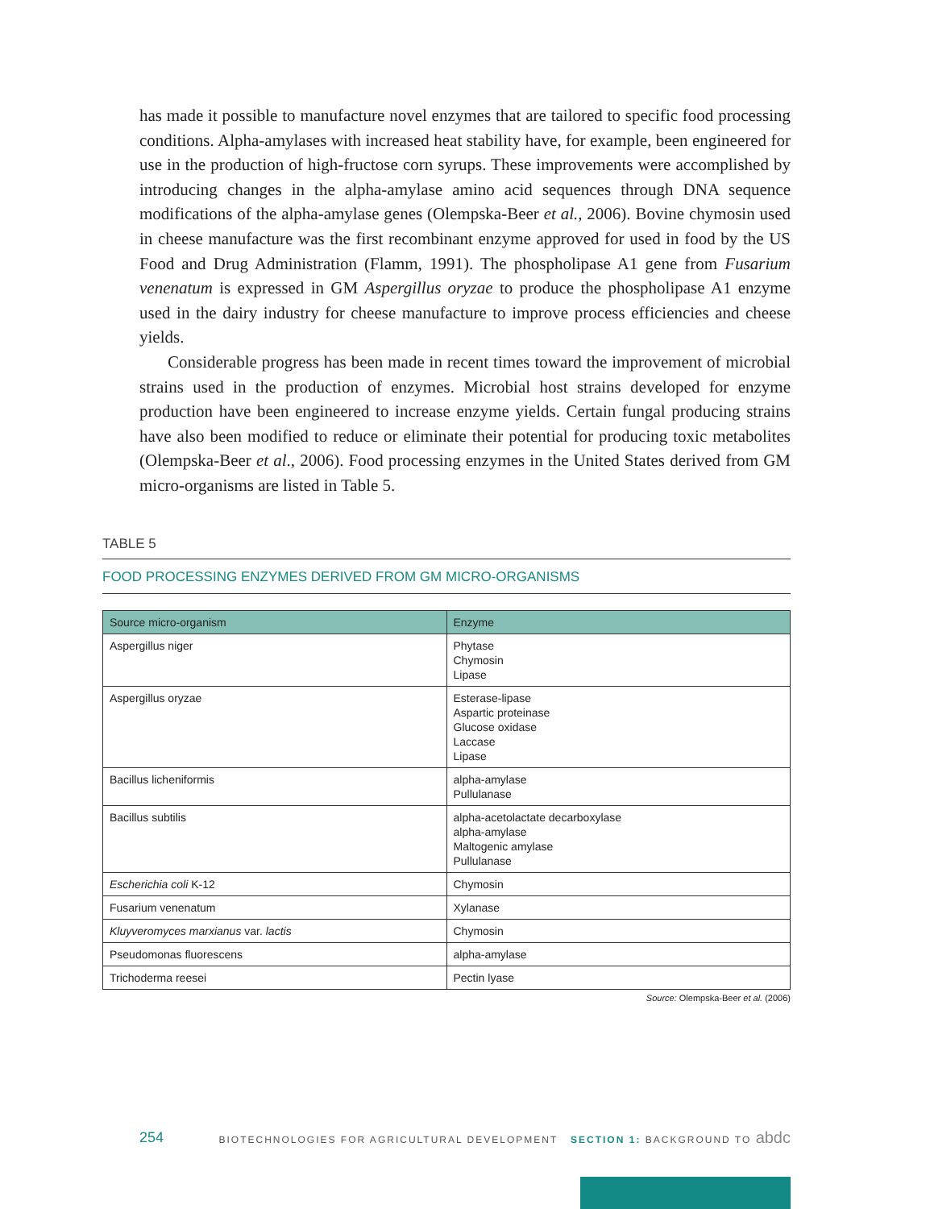has made it possible to manufacture novel enzymes that are tailored to specific food processing conditions. Alpha-amylases with increased heat stability have, for example, been engineered for use in the production of high-fructose corn syrups. These improvements were accomplished by introducing changes in the alpha-amylase amino acid sequences through DNA sequence modifications of the alpha-amylase genes (Olempska-Beer et al., 2006). Bovine chymosin used in cheese manufacture was the first recombinant enzyme approved for used in food by the US Food and Drug Administration (Flamm, 1991). The phospholipase A1 gene from Fusarium venenatum is expressed in GM Aspergillus oryzae to produce the phospholipase A1 enzyme used in the dairy industry for cheese manufacture to improve process efficiencies and cheese yields.
Considerable progress has been made in recent times toward the improvement of microbial strains used in the production of enzymes. Microbial host strains developed for enzyme production have been engineered to increase enzyme yields. Certain fungal producing strains have also been modified to reduce or eliminate their potential for producing toxic metabolites (Olempska-Beer et al., 2006). Food processing enzymes in the United States derived from GM micro-organisms are listed in Table 5.
TABLE 5
FOOD PROCESSING ENZYMES DERIVED FROM GM MICRO-ORGANISMS
| Source micro-organism | Enzyme |
| --- | --- |
| Aspergillus niger | Phytase Chymosin Lipase |
| Aspergillus oryzae | Esterase-lipase Aspartic proteinase Glucose oxidase Laccase Lipase |
| Bacillus licheniformis | alpha-amylase Pullulanase |
| Bacillus subtilis | alpha-acetolactate decarboxylase alpha-amylase Maltogenic amylase Pullulanase |
| Escherichia coli K-12 | Chymosin |
| Fusarium venenatum | Xylanase |
| Kluyveromyces marxianus var. lactis | Chymosin |
| Pseudomonas fluorescens | alpha-amylase |
| Trichoderma reesei | Pectin lyase |
Source: Olempska-Beer et al. (2006)
254 BIOTECHNOLOGIES FOR AGRICULTURAL DEVELOPMENT SECTION 1: BACKGROUND TO abdc